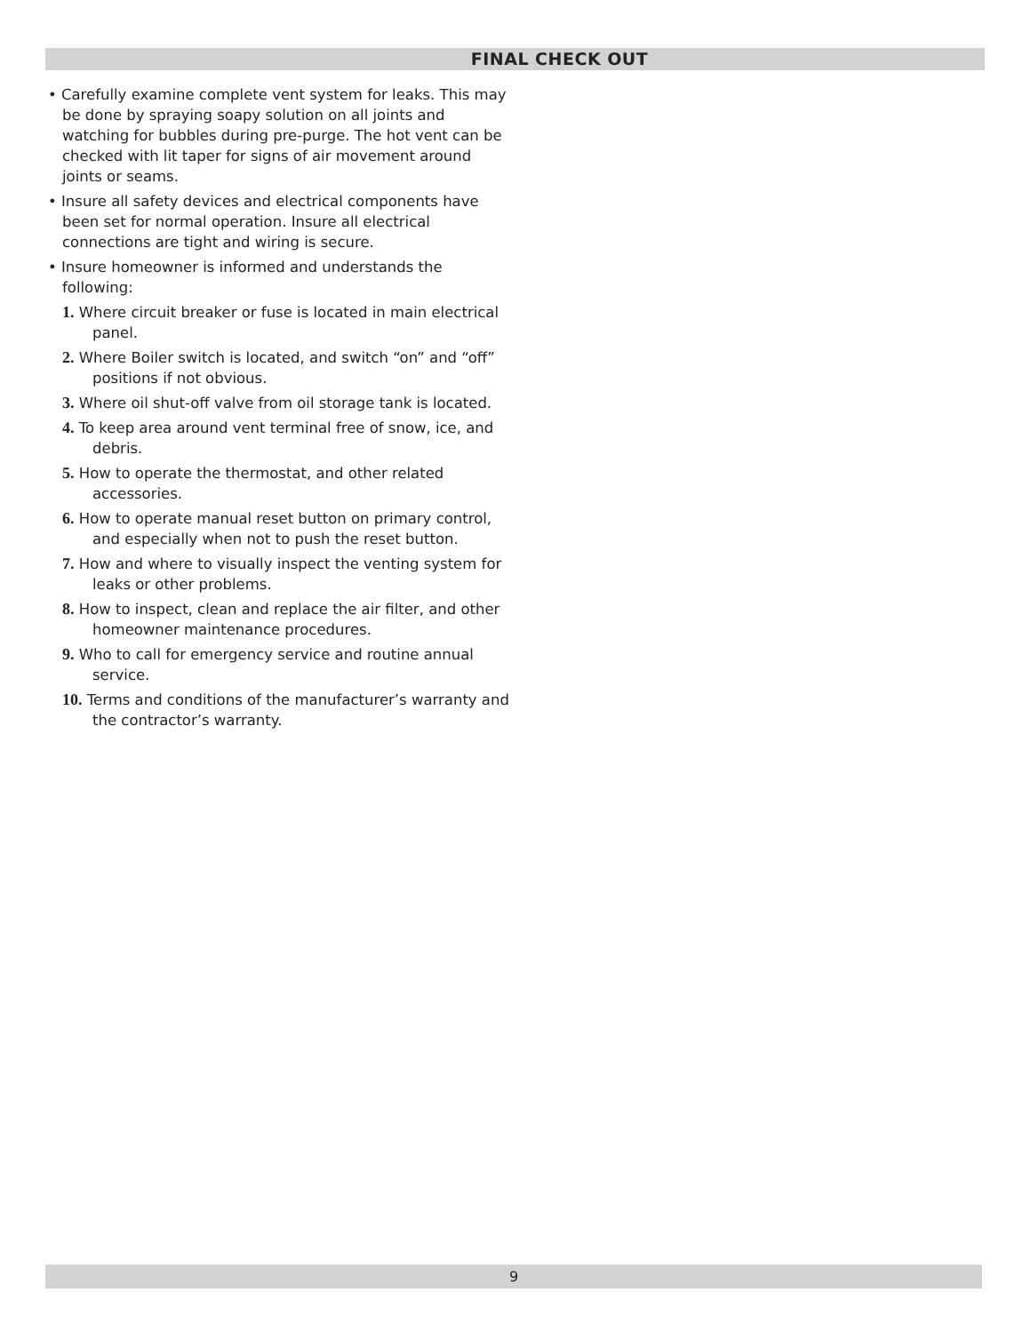FINAL CHECK OUT
• Carefully examine complete vent system for leaks. This may be done by spraying soapy solution on all joints and watching for bubbles during pre-purge. The hot vent can be checked with lit taper for signs of air movement around joints or seams.
• Insure all safety devices and electrical components have been set for normal operation. Insure all electrical connections are tight and wiring is secure.
• Insure homeowner is informed and understands the following:
1. Where circuit breaker or fuse is located in main electrical panel.
2. Where Boiler switch is located, and switch “on” and “off” positions if not obvious.
3. Where oil shut-off valve from oil storage tank is located.
4. To keep area around vent terminal free of snow, ice, and debris.
5. How to operate the thermostat, and other related accessories.
6. How to operate manual reset button on primary control, and especially when not to push the reset button.
7. How and where to visually inspect the venting system for leaks or other problems.
8. How to inspect, clean and replace the air filter, and other homeowner maintenance procedures.
9. Who to call for emergency service and routine annual service.
10. Terms and conditions of the manufacturer’s warranty and the contractor’s warranty.
9